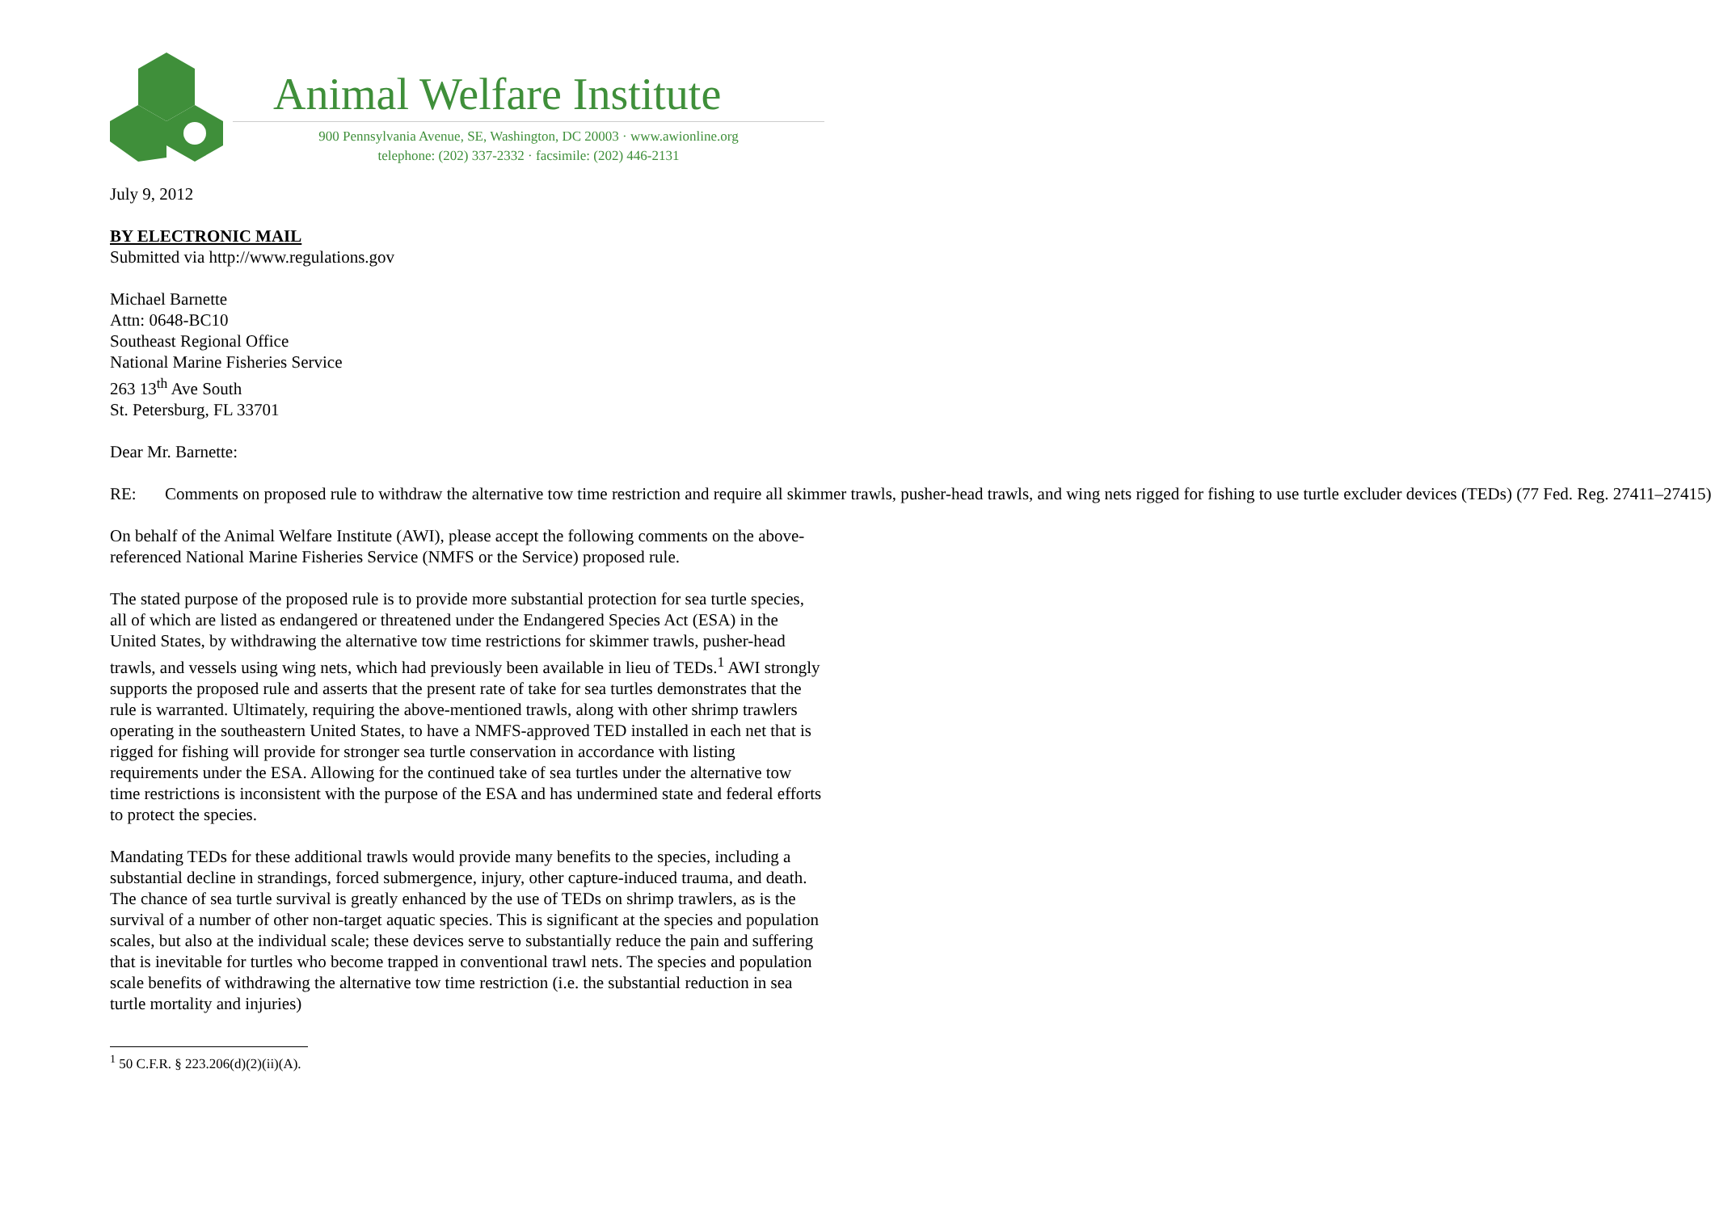Animal Welfare Institute
900 Pennsylvania Avenue, SE, Washington, DC 20003 · www.awionline.org
telephone: (202) 337-2332 · facsimile: (202) 446-2131
July 9, 2012
BY ELECTRONIC MAIL
Submitted via http://www.regulations.gov
Michael Barnette
Attn: 0648-BC10
Southeast Regional Office
National Marine Fisheries Service
263 13<sup>th</sup> Ave South
St. Petersburg, FL 33701
Dear Mr. Barnette:
RE: Comments on proposed rule to withdraw the alternative tow time restriction and require all skimmer trawls, pusher-head trawls, and wing nets rigged for fishing to use turtle excluder devices (TEDs) (77 Fed. Reg. 27411–27415)
On behalf of the Animal Welfare Institute (AWI), please accept the following comments on the above-referenced National Marine Fisheries Service (NMFS or the Service) proposed rule.
The stated purpose of the proposed rule is to provide more substantial protection for sea turtle species, all of which are listed as endangered or threatened under the Endangered Species Act (ESA) in the United States, by withdrawing the alternative tow time restrictions for skimmer trawls, pusher-head trawls, and vessels using wing nets, which had previously been available in lieu of TEDs.<sup>1</sup> AWI strongly supports the proposed rule and asserts that the present rate of take for sea turtles demonstrates that the rule is warranted. Ultimately, requiring the above-mentioned trawls, along with other shrimp trawlers operating in the southeastern United States, to have a NMFS-approved TED installed in each net that is rigged for fishing will provide for stronger sea turtle conservation in accordance with listing requirements under the ESA. Allowing for the continued take of sea turtles under the alternative tow time restrictions is inconsistent with the purpose of the ESA and has undermined state and federal efforts to protect the species.
Mandating TEDs for these additional trawls would provide many benefits to the species, including a substantial decline in strandings, forced submergence, injury, other capture-induced trauma, and death. The chance of sea turtle survival is greatly enhanced by the use of TEDs on shrimp trawlers, as is the survival of a number of other non-target aquatic species. This is significant at the species and population scales, but also at the individual scale; these devices serve to substantially reduce the pain and suffering that is inevitable for turtles who become trapped in conventional trawl nets. The species and population scale benefits of withdrawing the alternative tow time restriction (i.e. the substantial reduction in sea turtle mortality and injuries)
<sup>1</sup> 50 C.F.R. § 223.206(d)(2)(ii)(A).